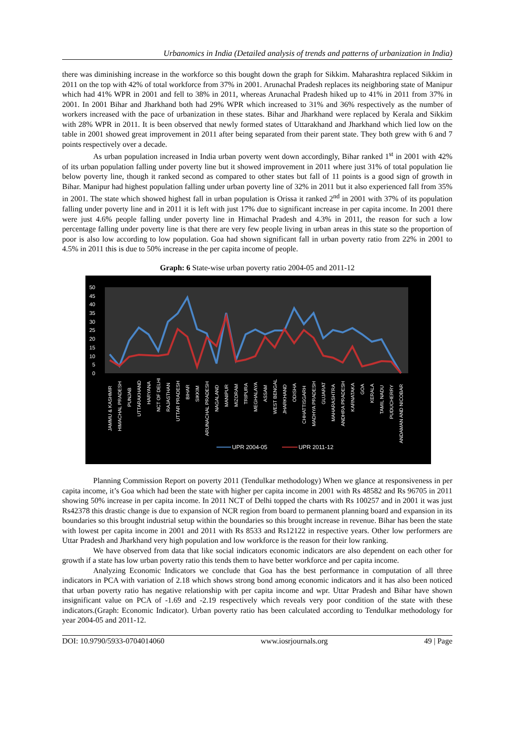Urbanomics in India (Detailed analysis of trends and patterns of urbanization in India)
there was diminishing increase in the workforce so this bought down the graph for Sikkim. Maharashtra replaced Sikkim in 2011 on the top with 42% of total workforce from 37% in 2001. Arunachal Pradesh replaces its neighboring state of Manipur which had 41% WPR in 2001 and fell to 38% in 2011, whereas Arunachal Pradesh hiked up to 41% in 2011 from 37% in 2001. In 2001 Bihar and Jharkhand both had 29% WPR which increased to 31% and 36% respectively as the number of workers increased with the pace of urbanization in these states. Bihar and Jharkhand were replaced by Kerala and Sikkim with 28% WPR in 2011. It is been observed that newly formed states of Uttarakhand and Jharkhand which lied low on the table in 2001 showed great improvement in 2011 after being separated from their parent state. They both grew with 6 and 7 points respectively over a decade.
As urban population increased in India urban poverty went down accordingly, Bihar ranked 1<sup>st</sup> in 2001 with 42% of its urban population falling under poverty line but it showed improvement in 2011 where just 31% of total population lie below poverty line, though it ranked second as compared to other states but fall of 11 points is a good sign of growth in Bihar. Manipur had highest population falling under urban poverty line of 32% in 2011 but it also experienced fall from 35% in 2001. The state which showed highest fall in urban population is Orissa it ranked 2<sup>nd</sup> in 2001 with 37% of its population falling under poverty line and in 2011 it is left with just 17% due to significant increase in per capita income. In 2001 there were just 4.6% people falling under poverty line in Himachal Pradesh and 4.3% in 2011, the reason for such a low percentage falling under poverty line is that there are very few people living in urban areas in this state so the proportion of poor is also low according to low population. Goa had shown significant fall in urban poverty ratio from 22% in 2001 to 4.5% in 2011 this is due to 50% increase in the per capita income of people.
Graph: 6 State-wise urban poverty ratio 2004-05 and 2011-12
50
45
40
35
30
25
20
15
10
5
0
JAMMU & KASHMIR
HIMACHAL PRADESH
PUNJAB
UTTARAKHAND
HARYANA
NCT OF DELHI
RAJASTHAN
UTTAR PRADESH
BIHAR
SIKKIM
ARUNACHAL PRADESH
NAGALAND
MANIPUR
MIZORAM
TRIPURA
MEGHALAYA
ASSAM
WEST BENGAL
JHARKHAND
ODISHA
CHHATTISGARH
MADHYA PRADESH
GUJARAT
MAHARASHTRA
ANDHRA PRADESH
KARNATAKA
GOA
KERALA
TAMIL NADU
PUDUCHERRY
ANDAMAN AND NICOBAR
UPR 2004-05
UPR 2011-12
Planning Commission Report on poverty 2011 (Tendulkar methodology) When we glance at responsiveness in per capita income, it’s Goa which had been the state with higher per capita income in 2001 with Rs 48582 and Rs 96705 in 2011 showing 50% increase in per capita income. In 2011 NCT of Delhi topped the charts with Rs 100257 and in 2001 it was just Rs42378 this drastic change is due to expansion of NCR region from board to permanent planning board and expansion in its boundaries so this brought industrial setup within the boundaries so this brought increase in revenue. Bihar has been the state with lowest per capita income in 2001 and 2011 with Rs 8533 and Rs12122 in respective years. Other low performers are Uttar Pradesh and Jharkhand very high population and low workforce is the reason for their low ranking.
We have observed from data that like social indicators economic indicators are also dependent on each other for growth if a state has low urban poverty ratio this tends them to have better workforce and per capita income.
Analyzing Economic Indicators we conclude that Goa has the best performance in computation of all three indicators in PCA with variation of 2.18 which shows strong bond among economic indicators and it has also been noticed that urban poverty ratio has negative relationship with per capita income and wpr. Uttar Pradesh and Bihar have shown insignificant value on PCA of -1.69 and -2.19 respectively which reveals very poor condition of the state with these indicators.(Graph: Economic Indicator). Urban poverty ratio has been calculated according to Tendulkar methodology for year 2004-05 and 2011-12.
DOI: 10.9790/5933-0704014060 www.iosrjournals.org 49 | Page